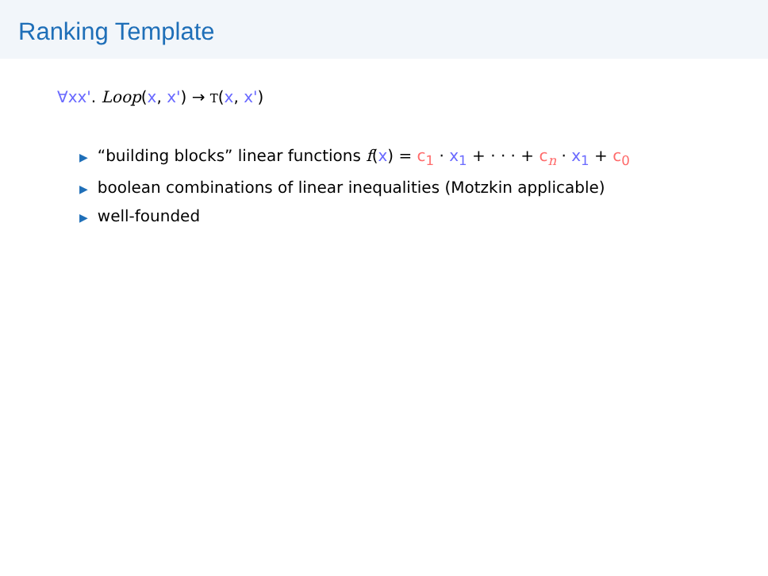Ranking Template
∀xx'. Loop(x, x') → T(x, x')
▶ “building blocks” linear functions f(x) = c<sub>1</sub> · x<sub>1</sub> + · · · + c<sub>n</sub> · x<sub>1</sub> + c<sub>0</sub>
▶ boolean combinations of linear inequalities (Motzkin applicable)
▶ well-founded